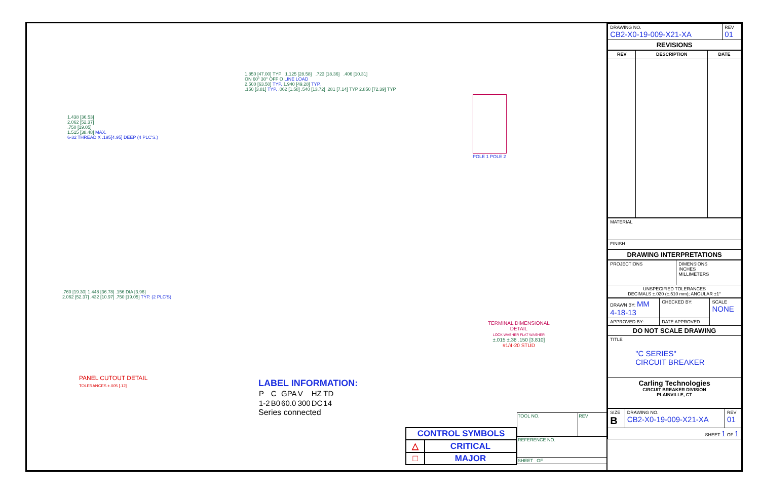1.438 [36.53]
2.062 [52.37]
.750 [19.05]
1.515 [38.48] MAX.
6-32 THREAD X .195[4.95] DEEP (4 PLC'S.)
1.850 [47.00] TYP 1.125 [28.58] .723 [18.36] .406 [10.31]
ON 60° 30° OFF O LINE LOAD
2.500 [63.50] TYP. 1.940 [49.28] TYP.
.150 [3.81] TYP. .062 [1.58] .540 [13.72] .281 [7.14] TYP 2.850 [72.39] TYP
POLE 1 POLE 2
.760 [19.30] 1.448 [36.78] .156 DIA [3.96]
2.062 [52.37] .432 [10.97] .750 [19.05] TYP. (2 PLC'S)
PANEL CUTOUT DETAIL
TOLERANCES ±.005 [.12]
TERMINAL DIMENSIONAL
DETAIL
LOCK WASHER FLAT WASHER
±.015 ±.38 .150 [3.810]
#1/4-20 STUD
LABEL INFORMATION:
| P | C | GPA | V | HZ | TD |
| 1-2 | B0 | 60.0 | 300 | DC | 14 |
Series connected
| CONTROL SYMBOLS | |
| △ | CRITICAL |
| □ | MAJOR |
| TOOL NO. | REV |
| REFERENCE NO. | |
| SHEET OF | |
| DRAWING NO. CB2-X0-19-009-X21-XA | REV 01 |
| REVISIONS | |
| REV | DESCRIPTION | DATE |
| --- | --- | --- |
| MATERIAL |
| FINISH |
| DRAWING INTERPRETATIONS |
| PROJECTIONS | DIMENSIONS INCHES MILLIMETERS |
| UNSPECIFIED TOLERANCES DECIMALS ±.020 (±.510 mm); ANGULAR ±1° | |
| DRAWN BY: MM 4-18-13 | CHECKED BY: | SCALE NONE |
| APPROVED BY: | DATE APPROVED | |
| DO NOT SCALE DRAWING | | |
| TITLE "C SERIES" CIRCUIT BREAKER | | |
| Carling Technologies CIRCUIT BREAKER DIVISION PLAINVILLE, CT | | |
| SIZE B | DRAWING NO. CB2-X0-19-009-X21-XA | REV 01 |
| SHEET 1 OF 1 | | |